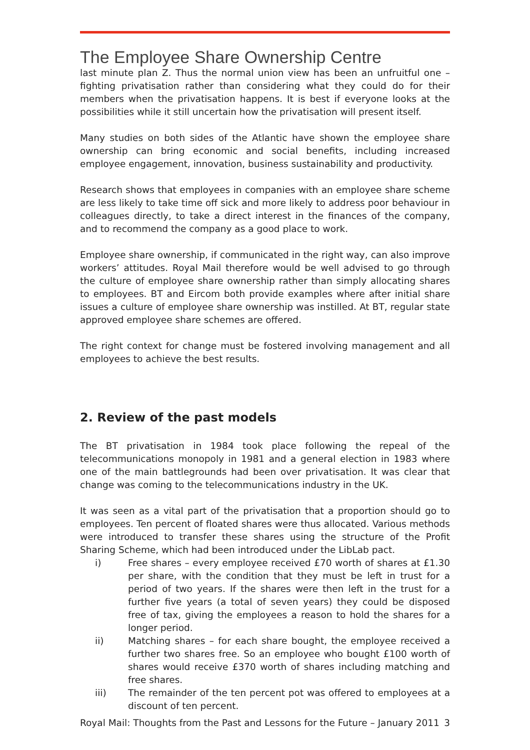The Employee Share Ownership Centre
last minute plan Z. Thus the normal union view has been an unfruitful one – fighting privatisation rather than considering what they could do for their members when the privatisation happens. It is best if everyone looks at the possibilities while it still uncertain how the privatisation will present itself.
Many studies on both sides of the Atlantic have shown the employee share ownership can bring economic and social benefits, including increased employee engagement, innovation, business sustainability and productivity.
Research shows that employees in companies with an employee share scheme are less likely to take time off sick and more likely to address poor behaviour in colleagues directly, to take a direct interest in the finances of the company, and to recommend the company as a good place to work.
Employee share ownership, if communicated in the right way, can also improve workers’ attitudes. Royal Mail therefore would be well advised to go through the culture of employee share ownership rather than simply allocating shares to employees. BT and Eircom both provide examples where after initial share issues a culture of employee share ownership was instilled. At BT, regular state approved employee share schemes are offered.
The right context for change must be fostered involving management and all employees to achieve the best results.
2. Review of the past models
The BT privatisation in 1984 took place following the repeal of the telecommunications monopoly in 1981 and a general election in 1983 where one of the main battlegrounds had been over privatisation. It was clear that change was coming to the telecommunications industry in the UK.
It was seen as a vital part of the privatisation that a proportion should go to employees. Ten percent of floated shares were thus allocated. Various methods were introduced to transfer these shares using the structure of the Profit Sharing Scheme, which had been introduced under the LibLab pact.
i) Free shares – every employee received £70 worth of shares at £1.30 per share, with the condition that they must be left in trust for a period of two years. If the shares were then left in the trust for a further five years (a total of seven years) they could be disposed free of tax, giving the employees a reason to hold the shares for a longer period.
ii) Matching shares – for each share bought, the employee received a further two shares free. So an employee who bought £100 worth of shares would receive £370 worth of shares including matching and free shares.
iii) The remainder of the ten percent pot was offered to employees at a discount of ten percent.
Royal Mail: Thoughts from the Past and Lessons for the Future – January 2011 3